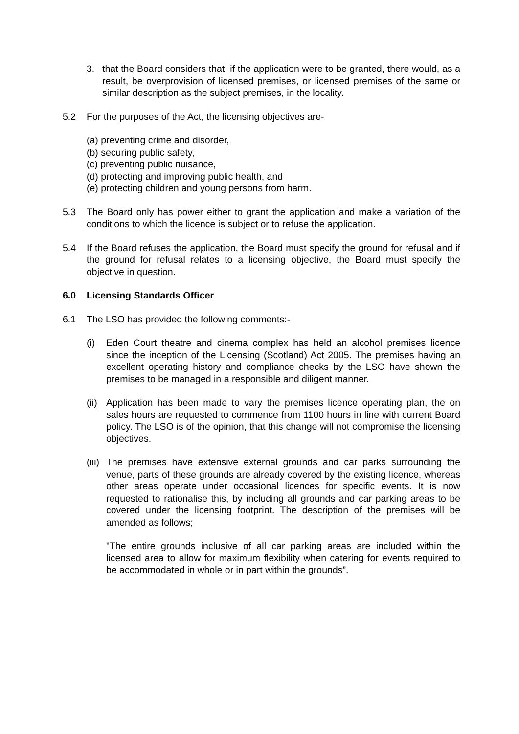3. that the Board considers that, if the application were to be granted, there would, as a result, be overprovision of licensed premises, or licensed premises of the same or similar description as the subject premises, in the locality.
5.2 For the purposes of the Act, the licensing objectives are-
(a) preventing crime and disorder,
(b) securing public safety,
(c) preventing public nuisance,
(d) protecting and improving public health, and
(e) protecting children and young persons from harm.
5.3 The Board only has power either to grant the application and make a variation of the conditions to which the licence is subject or to refuse the application.
5.4 If the Board refuses the application, the Board must specify the ground for refusal and if the ground for refusal relates to a licensing objective, the Board must specify the objective in question.
6.0 Licensing Standards Officer
6.1 The LSO has provided the following comments:-
(i) Eden Court theatre and cinema complex has held an alcohol premises licence since the inception of the Licensing (Scotland) Act 2005. The premises having an excellent operating history and compliance checks by the LSO have shown the premises to be managed in a responsible and diligent manner.
(ii)
Application has been made to vary the premises licence operating plan, the on sales hours are requested to commence from 1100 hours in line with current Board policy. The LSO is of the opinion, that this change will not compromise the licensing objectives.
(iii)
The premises have extensive external grounds and car parks surrounding the venue, parts of these grounds are already covered by the existing licence, whereas other areas operate under occasional licences for specific events. It is now requested to rationalise this, by including all grounds and car parking areas to be covered under the licensing footprint. The description of the premises will be amended as follows;
"The entire grounds inclusive of all car parking areas are included within the licensed area to allow for maximum flexibility when catering for events required to be accommodated in whole or in part within the grounds”.